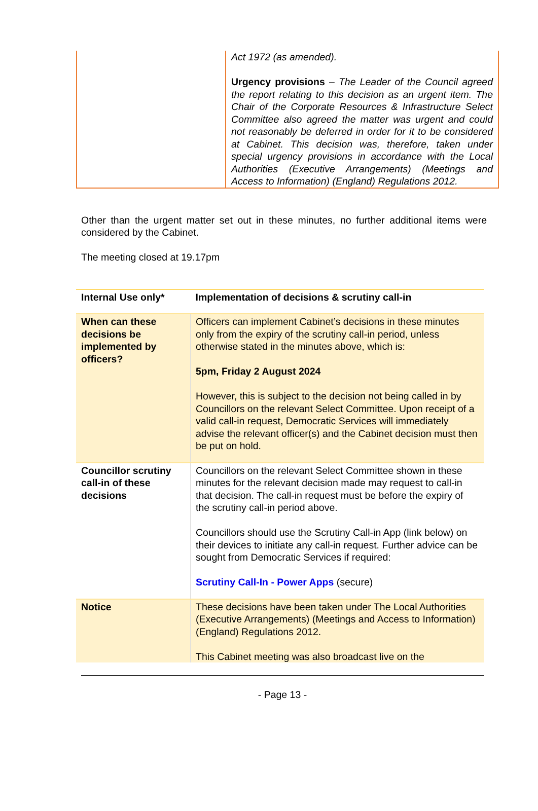| | Act 1972 (as amended). Urgency provisions – The Leader of the Council agreed the report relating to this decision as an urgent item. The Chair of the Corporate Resources & Infrastructure Select Committee also agreed the matter was urgent and could not reasonably be deferred in order for it to be considered at Cabinet. This decision was, therefore, taken under special urgency provisions in accordance with the Local Authorities (Executive Arrangements) (Meetings and Access to Information) (England) Regulations 2012. |
Other than the urgent matter set out in these minutes, no further additional items were considered by the Cabinet.
The meeting closed at 19.17pm
| Internal Use only* | Implementation of decisions & scrutiny call-in |
| --- | --- |
| When can these decisions be implemented by officers? | Officers can implement Cabinet’s decisions in these minutes only from the expiry of the scrutiny call-in period, unless otherwise stated in the minutes above, which is: 5pm, Friday 2 August 2024 However, this is subject to the decision not being called in by Councillors on the relevant Select Committee. Upon receipt of a valid call-in request, Democratic Services will immediately advise the relevant officer(s) and the Cabinet decision must then be put on hold. |
| Councillor scrutiny call-in of these decisions | Councillors on the relevant Select Committee shown in these minutes for the relevant decision made may request to call-in that decision. The call-in request must be before the expiry of the scrutiny call-in period above. Councillors should use the Scrutiny Call-in App (link below) on their devices to initiate any call-in request. Further advice can be sought from Democratic Services if required: Scrutiny Call-In - Power Apps (secure) |
| Notice | These decisions have been taken under The Local Authorities (Executive Arrangements) (Meetings and Access to Information) (England) Regulations 2012. This Cabinet meeting was also broadcast live on the |
- Page 13 -